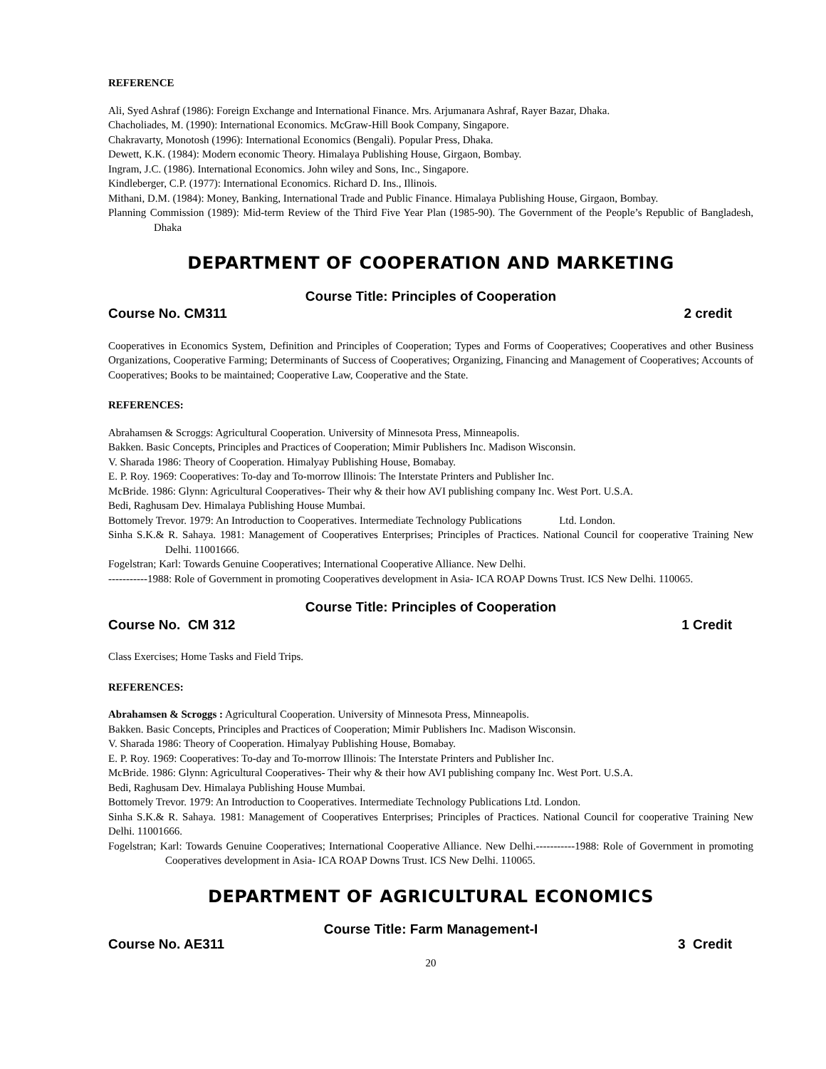REFERENCE
Ali, Syed Ashraf (1986): Foreign Exchange and International Finance. Mrs. Arjumanara Ashraf, Rayer Bazar, Dhaka.
Chacholiades, M. (1990): International Economics. McGraw-Hill Book Company, Singapore.
Chakravarty, Monotosh (1996): International Economics (Bengali). Popular Press, Dhaka.
Dewett, K.K. (1984): Modern economic Theory. Himalaya Publishing House, Girgaon, Bombay.
Ingram, J.C. (1986). International Economics. John wiley and Sons, Inc., Singapore.
Kindleberger, C.P. (1977): International Economics. Richard D. Ins., Illinois.
Mithani, D.M. (1984): Money, Banking, International Trade and Public Finance. Himalaya Publishing House, Girgaon, Bombay.
Planning Commission (1989): Mid-term Review of the Third Five Year Plan (1985-90). The Government of the People’s Republic of Bangladesh, Dhaka
DEPARTMENT OF COOPERATION AND MARKETING
Course Title: Principles of Cooperation
Course No. CM311 2 credit
Cooperatives in Economics System, Definition and Principles of Cooperation; Types and Forms of Cooperatives; Cooperatives and other Business Organizations, Cooperative Farming; Determinants of Success of Cooperatives; Organizing, Financing and Management of Cooperatives; Accounts of Cooperatives; Books to be maintained; Cooperative Law, Cooperative and the State.
REFERENCES:
Abrahamsen & Scroggs: Agricultural Cooperation. University of Minnesota Press, Minneapolis.
Bakken. Basic Concepts, Principles and Practices of Cooperation; Mimir Publishers Inc. Madison Wisconsin.
V. Sharada 1986: Theory of Cooperation. Himalyay Publishing House, Bomabay.
E. P. Roy. 1969: Cooperatives: To-day and To-morrow Illinois: The Interstate Printers and Publisher Inc.
McBride. 1986: Glynn: Agricultural Cooperatives- Their why & their how AVI publishing company Inc. West Port. U.S.A.
Bedi, Raghusam Dev. Himalaya Publishing House Mumbai.
Bottomely Trevor. 1979: An Introduction to Cooperatives. Intermediate Technology Publications Ltd. London.
Sinha S.K.& R. Sahaya. 1981: Management of Cooperatives Enterprises; Principles of Practices. National Council for cooperative Training New Delhi. 11001666.
Fogelstran; Karl: Towards Genuine Cooperatives; International Cooperative Alliance. New Delhi.
-----------1988: Role of Government in promoting Cooperatives development in Asia- ICA ROAP Downs Trust. ICS New Delhi. 110065.
Course Title: Principles of Cooperation
Course No. CM 312 1 Credit
Class Exercises; Home Tasks and Field Trips.
REFERENCES:
Abrahamsen & Scroggs : Agricultural Cooperation. University of Minnesota Press, Minneapolis.
Bakken. Basic Concepts, Principles and Practices of Cooperation; Mimir Publishers Inc. Madison Wisconsin.
V. Sharada 1986: Theory of Cooperation. Himalyay Publishing House, Bomabay.
E. P. Roy. 1969: Cooperatives: To-day and To-morrow Illinois: The Interstate Printers and Publisher Inc.
McBride. 1986: Glynn: Agricultural Cooperatives- Their why & their how AVI publishing company Inc. West Port. U.S.A.
Bedi, Raghusam Dev. Himalaya Publishing House Mumbai.
Bottomely Trevor. 1979: An Introduction to Cooperatives. Intermediate Technology Publications Ltd. London.
Sinha S.K.& R. Sahaya. 1981: Management of Cooperatives Enterprises; Principles of Practices. National Council for cooperative Training New Delhi. 11001666.
Fogelstran; Karl: Towards Genuine Cooperatives; International Cooperative Alliance. New Delhi.-----------1988: Role of Government in promoting Cooperatives development in Asia- ICA ROAP Downs Trust. ICS New Delhi. 110065.
DEPARTMENT OF AGRICULTURAL ECONOMICS
Course Title: Farm Management-I
Course No. AE311 3 Credit
20